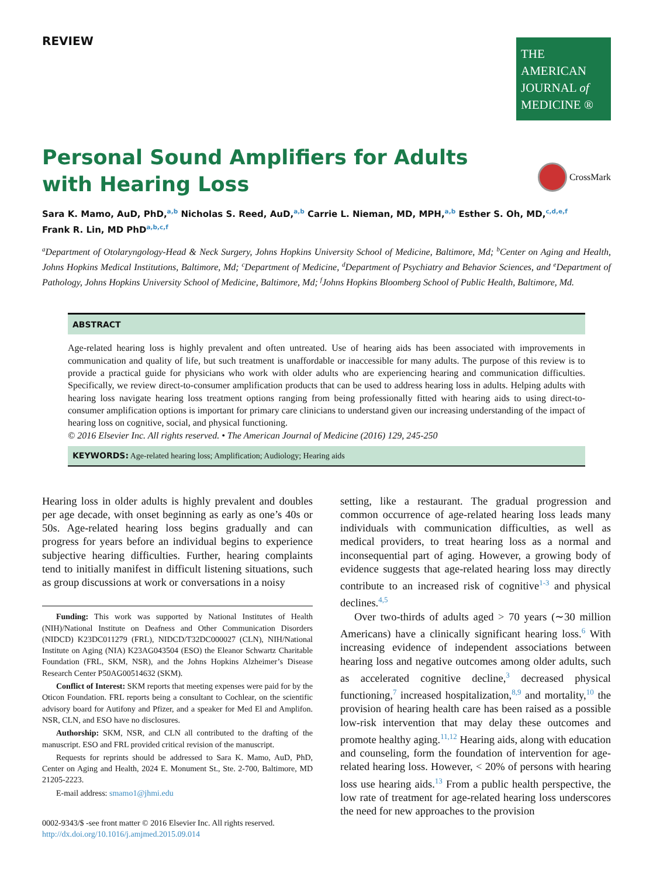REVIEW
THE AMERICAN
JOURNAL of
MEDICINE ®
Personal Sound Amplifiers for Adults
with Hearing Loss
CrossMark
Sara K. Mamo, AuD, PhD,<sup>a,b</sup> Nicholas S. Reed, AuD,<sup>a,b</sup> Carrie L. Nieman, MD, MPH,<sup>a,b</sup> Esther S. Oh, MD,<sup>c,d,e,f</sup>
Frank R. Lin, MD PhD<sup>a,b,c,f</sup>
<sup>a</sup> Department of Otolaryngology-Head & Neck Surgery, Johns Hopkins University School of Medicine, Baltimore, Md; <sup>b</sup>Center on Aging and Health, Johns Hopkins Medical Institutions, Baltimore, Md; <sup>c</sup>Department of Medicine, <sup>d</sup>Department of Psychiatry and Behavior Sciences, and <sup>e</sup>Department of Pathology, Johns Hopkins University School of Medicine, Baltimore, Md; <sup>f</sup>Johns Hopkins Bloomberg School of Public Health, Baltimore, Md.
ABSTRACT
Age-related hearing loss is highly prevalent and often untreated. Use of hearing aids has been associated with improvements in communication and quality of life, but such treatment is unaffordable or inaccessible for many adults. The purpose of this review is to provide a practical guide for physicians who work with older adults who are experiencing hearing and communication difficulties. Specifically, we review direct-to-consumer amplification products that can be used to address hearing loss in adults. Helping adults with hearing loss navigate hearing loss treatment options ranging from being professionally fitted with hearing aids to using direct-to-consumer amplification options is important for primary care clinicians to understand given our increasing understanding of the impact of hearing loss on cognitive, social, and physical functioning.
© 2016 Elsevier Inc. All rights reserved. • The American Journal of Medicine (2016) 129, 245-250
KEYWORDS: Age-related hearing loss; Amplification; Audiology; Hearing aids
Hearing loss in older adults is highly prevalent and doubles per age decade, with onset beginning as early as one’s 40s or 50s. Age-related hearing loss begins gradually and can progress for years before an individual begins to experience subjective hearing difficulties. Further, hearing complaints tend to initially manifest in difficult listening situations, such as group discussions at work or conversations in a noisy
Funding: This work was supported by National Institutes of Health (NIH)/National Institute on Deafness and Other Communication Disorders (NIDCD) K23DC011279 (FRL), NIDCD/T32DC000027 (CLN), NIH/National Institute on Aging (NIA) K23AG043504 (ESO) the Eleanor Schwartz Charitable Foundation (FRL, SKM, NSR), and the Johns Hopkins Alzheimer’s Disease Research Center P50AG00514632 (SKM).
Conflict of Interest: SKM reports that meeting expenses were paid for by the Oticon Foundation. FRL reports being a consultant to Cochlear, on the scientific advisory board for Autifony and Pfizer, and a speaker for Med El and Amplifon. NSR, CLN, and ESO have no disclosures.
Authorship: SKM, NSR, and CLN all contributed to the drafting of the manuscript. ESO and FRL provided critical revision of the manuscript.
Requests for reprints should be addressed to Sara K. Mamo, AuD, PhD, Center on Aging and Health, 2024 E. Monument St., Ste. 2-700, Baltimore, MD 21205-2223.
E-mail address: smamo1@jhmi.edu
0002-9343/$ -see front matter © 2016 Elsevier Inc. All rights reserved.
http://dx.doi.org/10.1016/j.amjmed.2015.09.014
setting, like a restaurant. The gradual progression and common occurrence of age-related hearing loss leads many individuals with communication difficulties, as well as medical providers, to treat hearing loss as a normal and inconsequential part of aging. However, a growing body of evidence suggests that age-related hearing loss may directly contribute to an increased risk of cognitive<sup>1-3</sup> and physical declines.<sup>4,5</sup>
Over two-thirds of adults aged > 70 years (∼30 million Americans) have a clinically significant hearing loss.<sup>6</sup> With increasing evidence of independent associations between hearing loss and negative outcomes among older adults, such as accelerated cognitive decline,<sup>3</sup> decreased physical functioning,<sup>7</sup> increased hospitalization,<sup>8,9</sup> and mortality,<sup>10</sup> the provision of hearing health care has been raised as a possible low-risk intervention that may delay these outcomes and promote healthy aging.<sup>11,12</sup> Hearing aids, along with education and counseling, form the foundation of intervention for age-related hearing loss. However, < 20% of persons with hearing loss use hearing aids.<sup>13</sup> From a public health perspective, the low rate of treatment for age-related hearing loss underscores the need for new approaches to the provision